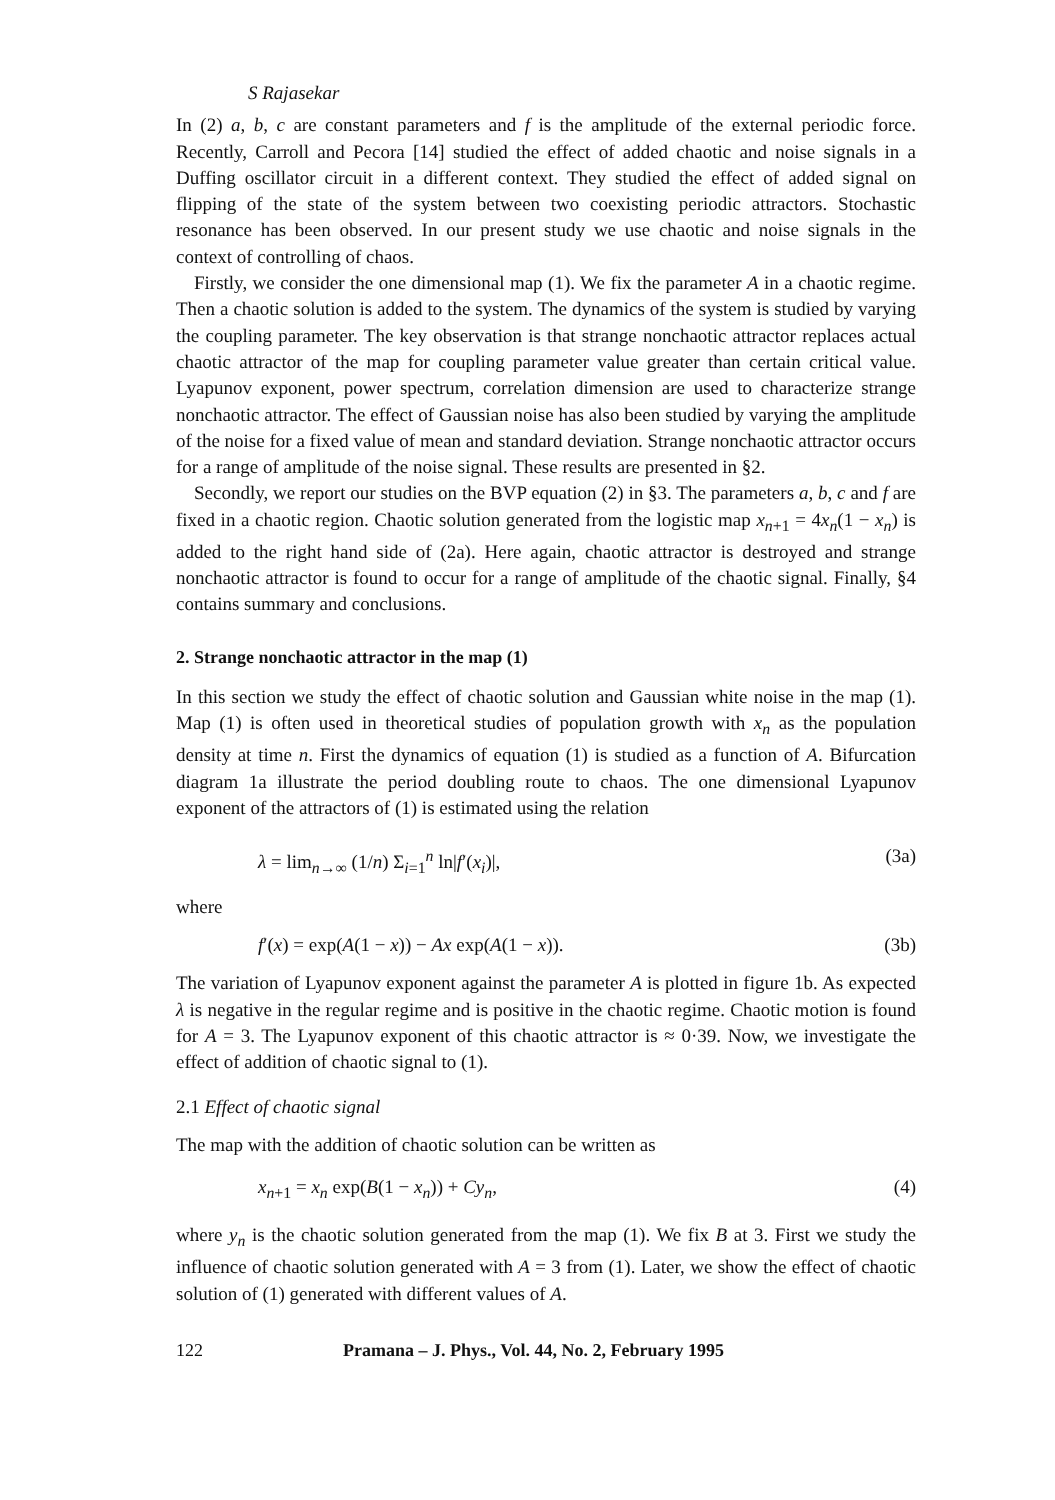S Rajasekar
In (2) a, b, c are constant parameters and f is the amplitude of the external periodic force. Recently, Carroll and Pecora [14] studied the effect of added chaotic and noise signals in a Duffing oscillator circuit in a different context. They studied the effect of added signal on flipping of the state of the system between two coexisting periodic attractors. Stochastic resonance has been observed. In our present study we use chaotic and noise signals in the context of controlling of chaos.
Firstly, we consider the one dimensional map (1). We fix the parameter A in a chaotic regime. Then a chaotic solution is added to the system. The dynamics of the system is studied by varying the coupling parameter. The key observation is that strange nonchaotic attractor replaces actual chaotic attractor of the map for coupling parameter value greater than certain critical value. Lyapunov exponent, power spectrum, correlation dimension are used to characterize strange nonchaotic attractor. The effect of Gaussian noise has also been studied by varying the amplitude of the noise for a fixed value of mean and standard deviation. Strange nonchaotic attractor occurs for a range of amplitude of the noise signal. These results are presented in §2.
Secondly, we report our studies on the BVP equation (2) in §3. The parameters a, b, c and f are fixed in a chaotic region. Chaotic solution generated from the logistic map x<sub>n+1</sub> = 4x<sub>n</sub>(1 − x<sub>n</sub>) is added to the right hand side of (2a). Here again, chaotic attractor is destroyed and strange nonchaotic attractor is found to occur for a range of amplitude of the chaotic signal. Finally, §4 contains summary and conclusions.
2. Strange nonchaotic attractor in the map (1)
In this section we study the effect of chaotic solution and Gaussian white noise in the map (1). Map (1) is often used in theoretical studies of population growth with x<sub>n</sub> as the population density at time n. First the dynamics of equation (1) is studied as a function of A. Bifurcation diagram 1a illustrate the period doubling route to chaos. The one dimensional Lyapunov exponent of the attractors of (1) is estimated using the relation
λ = lim<sub>n→∞</sub> (1/n) Σ<sub>i=1</sub><sup>n</sup> ln|f′(x<sub>i</sub>)|, (3a)
where
f′(x) = exp(A(1 − x)) − Ax exp(A(1 − x)). (3b)
The variation of Lyapunov exponent against the parameter A is plotted in figure 1b. As expected λ is negative in the regular regime and is positive in the chaotic regime. Chaotic motion is found for A = 3. The Lyapunov exponent of this chaotic attractor is ≈ 0·39. Now, we investigate the effect of addition of chaotic signal to (1).
2.1 Effect of chaotic signal
The map with the addition of chaotic solution can be written as
x<sub>n+1</sub> = x<sub>n</sub> exp(B(1 − x<sub>n</sub>)) + Cy<sub>n</sub>, (4)
where y<sub>n</sub> is the chaotic solution generated from the map (1). We fix B at 3. First we study the influence of chaotic solution generated with A = 3 from (1). Later, we show the effect of chaotic solution of (1) generated with different values of A.
122 Pramana – J. Phys., Vol. 44, No. 2, February 1995